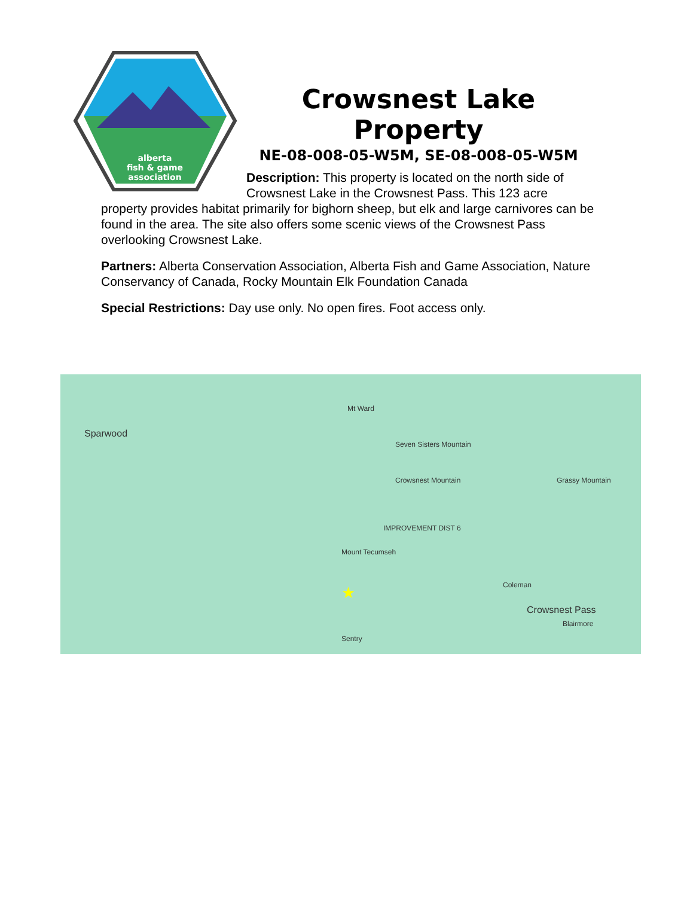alberta
fish & game
association
Crowsnest Lake Property
NE-08-008-05-W5M, SE-08-008-05-W5M
Description: This property is located on the north side of Crowsnest Lake in the Crowsnest Pass. This 123 acre
property provides habitat primarily for bighorn sheep, but elk and large carnivores can be found in the area. The site also offers some scenic views of the Crowsnest Pass overlooking Crowsnest Lake.
Partners: Alberta Conservation Association, Alberta Fish and Game Association, Nature Conservancy of Canada, Rocky Mountain Elk Foundation Canada
Special Restrictions: Day use only. No open fires. Foot access only.
Sparwood
Mt Ward
Seven Sisters Mountain
Crowsnest Mountain
IMPROVEMENT DIST 6
Mount Tecumseh
Coleman
Crowsnest Pass
Blairmore
Grassy Mountain
Sentry
★